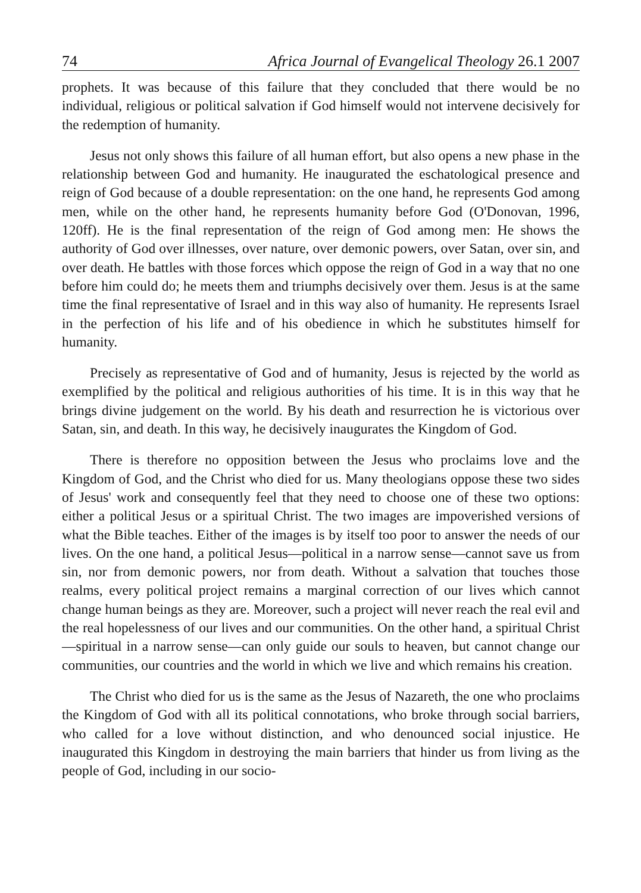74 Africa Journal of Evangelical Theology 26.1 2007
prophets. It was because of this failure that they concluded that there would be no individual, religious or political salvation if God himself would not intervene decisively for the redemption of humanity.
Jesus not only shows this failure of all human effort, but also opens a new phase in the relationship between God and humanity. He inaugurated the eschatological presence and reign of God because of a double representation: on the one hand, he represents God among men, while on the other hand, he represents humanity before God (O'Donovan, 1996, 120ff). He is the final representation of the reign of God among men: He shows the authority of God over illnesses, over nature, over demonic powers, over Satan, over sin, and over death. He battles with those forces which oppose the reign of God in a way that no one before him could do; he meets them and triumphs decisively over them. Jesus is at the same time the final representative of Israel and in this way also of humanity. He represents Israel in the perfection of his life and of his obedience in which he substitutes himself for humanity.
Precisely as representative of God and of humanity, Jesus is rejected by the world as exemplified by the political and religious authorities of his time. It is in this way that he brings divine judgement on the world. By his death and resurrection he is victorious over Satan, sin, and death. In this way, he decisively inaugurates the Kingdom of God.
There is therefore no opposition between the Jesus who proclaims love and the Kingdom of God, and the Christ who died for us. Many theologians oppose these two sides of Jesus' work and consequently feel that they need to choose one of these two options: either a political Jesus or a spiritual Christ. The two images are impoverished versions of what the Bible teaches. Either of the images is by itself too poor to answer the needs of our lives. On the one hand, a political Jesus—political in a narrow sense—cannot save us from sin, nor from demonic powers, nor from death. Without a salvation that touches those realms, every political project remains a marginal correction of our lives which cannot change human beings as they are. Moreover, such a project will never reach the real evil and the real hopelessness of our lives and our communities. On the other hand, a spiritual Christ—spiritual in a narrow sense—can only guide our souls to heaven, but cannot change our communities, our countries and the world in which we live and which remains his creation.
The Christ who died for us is the same as the Jesus of Nazareth, the one who proclaims the Kingdom of God with all its political connotations, who broke through social barriers, who called for a love without distinction, and who denounced social injustice. He inaugurated this Kingdom in destroying the main barriers that hinder us from living as the people of God, including in our socio-